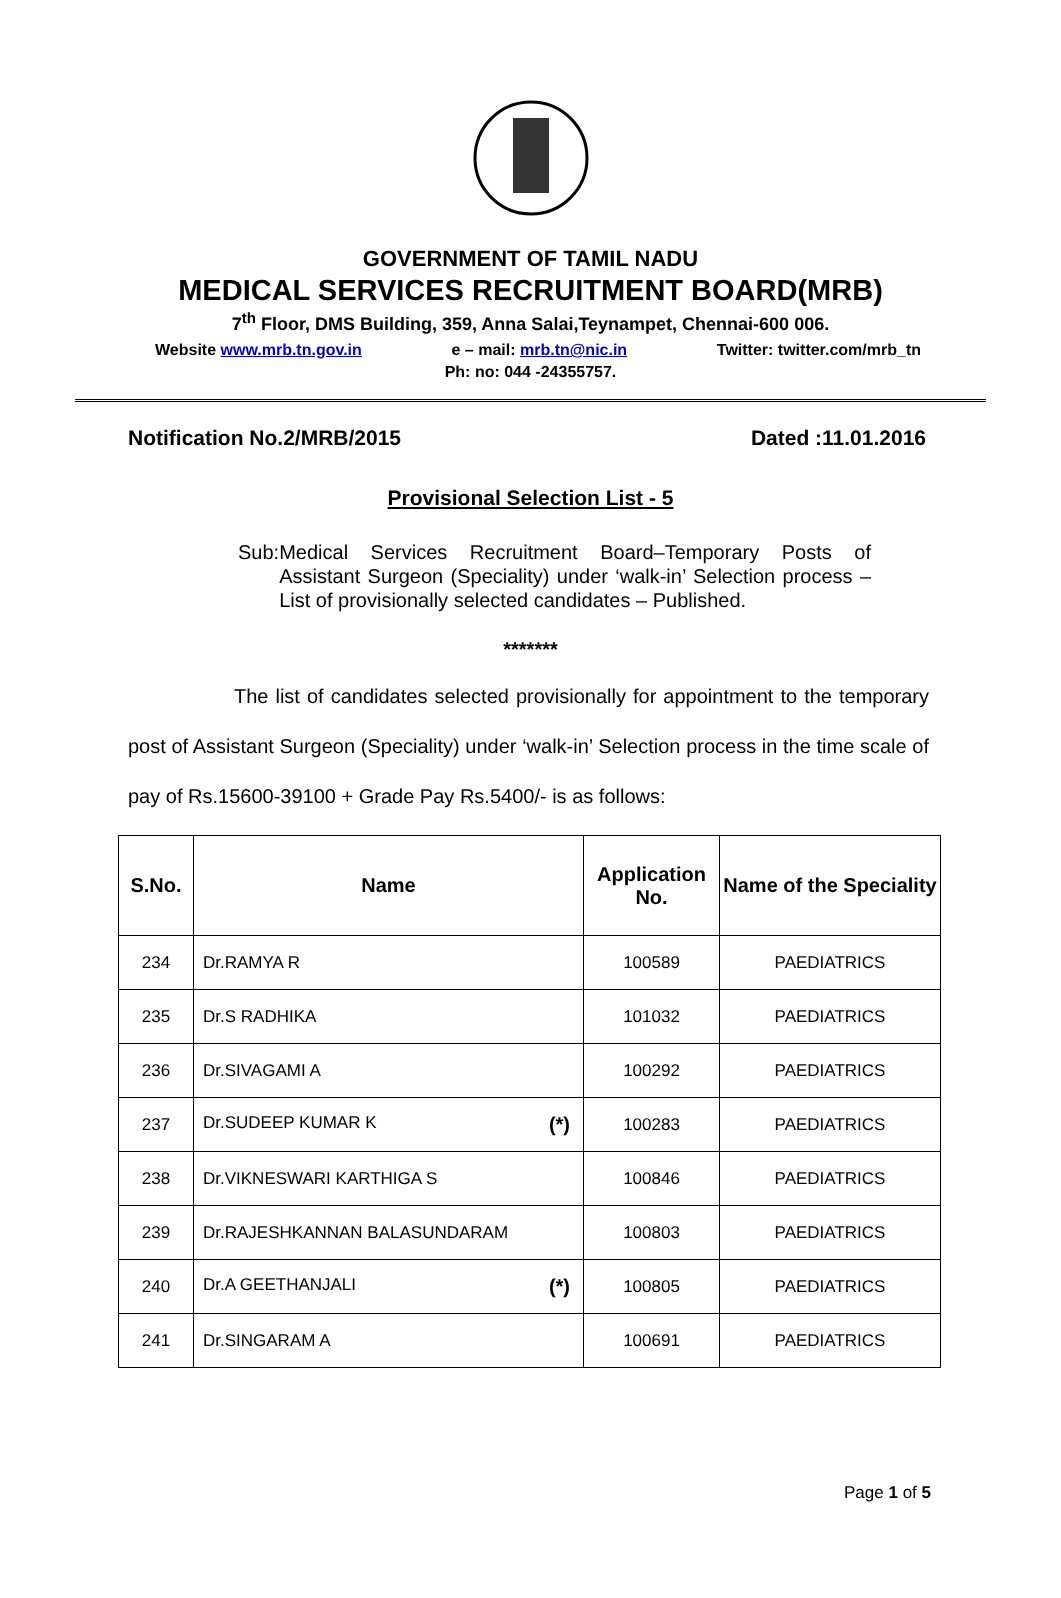GOVERNMENT OF TAMIL NADU
MEDICAL SERVICES RECRUITMENT BOARD(MRB)
7<sup>th</sup> Floor, DMS Building, 359, Anna Salai,Teynampet, Chennai-600 006.
Website www.mrb.tn.gov.in e – mail: mrb.tn@nic.in Twitter: twitter.com/mrb_tn
Ph: no: 044 -24355757.
Notification No.2/MRB/2015 Dated :11.01.2016
Provisional Selection List - 5
Sub: Medical Services Recruitment Board–Temporary Posts of Assistant Surgeon (Speciality) under ‘walk-in’ Selection process – List of provisionally selected candidates – Published.
*******
The list of candidates selected provisionally for appointment to the temporary post of Assistant Surgeon (Speciality) under ‘walk-in’ Selection process in the time scale of pay of Rs.15600-39100 + Grade Pay Rs.5400/- is as follows:
| S.No. | Name | Application No. | Name of the Speciality |
| --- | --- | --- | --- |
| 234 | Dr.RAMYA R | 100589 | PAEDIATRICS |
| 235 | Dr.S RADHIKA | 101032 | PAEDIATRICS |
| 236 | Dr.SIVAGAMI A | 100292 | PAEDIATRICS |
| 237 | Dr.SUDEEP KUMAR K (*) | 100283 | PAEDIATRICS |
| 238 | Dr.VIKNESWARI KARTHIGA S | 100846 | PAEDIATRICS |
| 239 | Dr.RAJESHKANNAN BALASUNDARAM | 100803 | PAEDIATRICS |
| 240 | Dr.A GEETHANJALI (*) | 100805 | PAEDIATRICS |
| 241 | Dr.SINGARAM A | 100691 | PAEDIATRICS |
Page 1 of 5